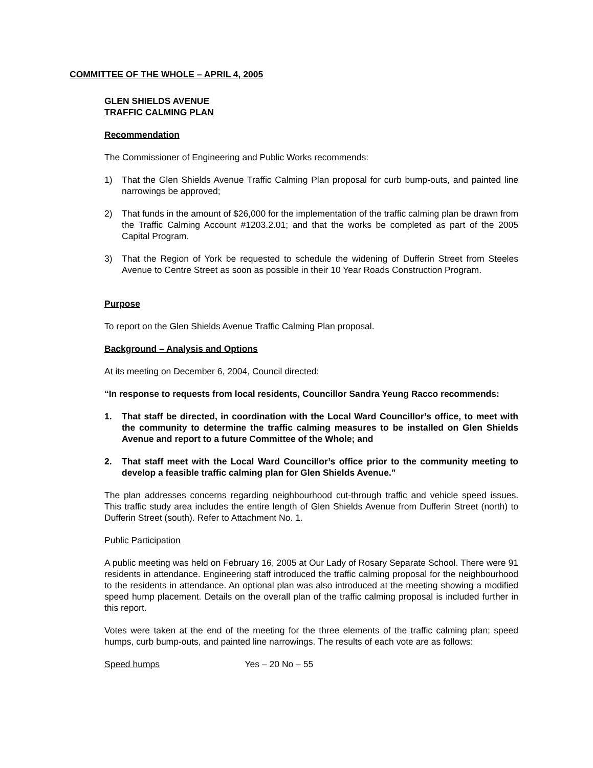COMMITTEE OF THE WHOLE – APRIL 4, 2005
GLEN SHIELDS AVENUE
TRAFFIC CALMING PLAN
Recommendation
The Commissioner of Engineering and Public Works recommends:
1) That the Glen Shields Avenue Traffic Calming Plan proposal for curb bump-outs, and painted line narrowings be approved;
2) That funds in the amount of $26,000 for the implementation of the traffic calming plan be drawn from the Traffic Calming Account #1203.2.01; and that the works be completed as part of the 2005 Capital Program.
3) That the Region of York be requested to schedule the widening of Dufferin Street from Steeles Avenue to Centre Street as soon as possible in their 10 Year Roads Construction Program.
Purpose
To report on the Glen Shields Avenue Traffic Calming Plan proposal.
Background – Analysis and Options
At its meeting on December 6, 2004, Council directed:
“In response to requests from local residents, Councillor Sandra Yeung Racco recommends:
1. That staff be directed, in coordination with the Local Ward Councillor’s office, to meet with the community to determine the traffic calming measures to be installed on Glen Shields Avenue and report to a future Committee of the Whole; and
2. That staff meet with the Local Ward Councillor’s office prior to the community meeting to develop a feasible traffic calming plan for Glen Shields Avenue.”
The plan addresses concerns regarding neighbourhood cut-through traffic and vehicle speed issues. This traffic study area includes the entire length of Glen Shields Avenue from Dufferin Street (north) to Dufferin Street (south). Refer to Attachment No. 1.
Public Participation
A public meeting was held on February 16, 2005 at Our Lady of Rosary Separate School. There were 91 residents in attendance. Engineering staff introduced the traffic calming proposal for the neighbourhood to the residents in attendance. An optional plan was also introduced at the meeting showing a modified speed hump placement. Details on the overall plan of the traffic calming proposal is included further in this report.
Votes were taken at the end of the meeting for the three elements of the traffic calming plan; speed humps, curb bump-outs, and painted line narrowings. The results of each vote are as follows:
Speed humps Yes – 20 No – 55